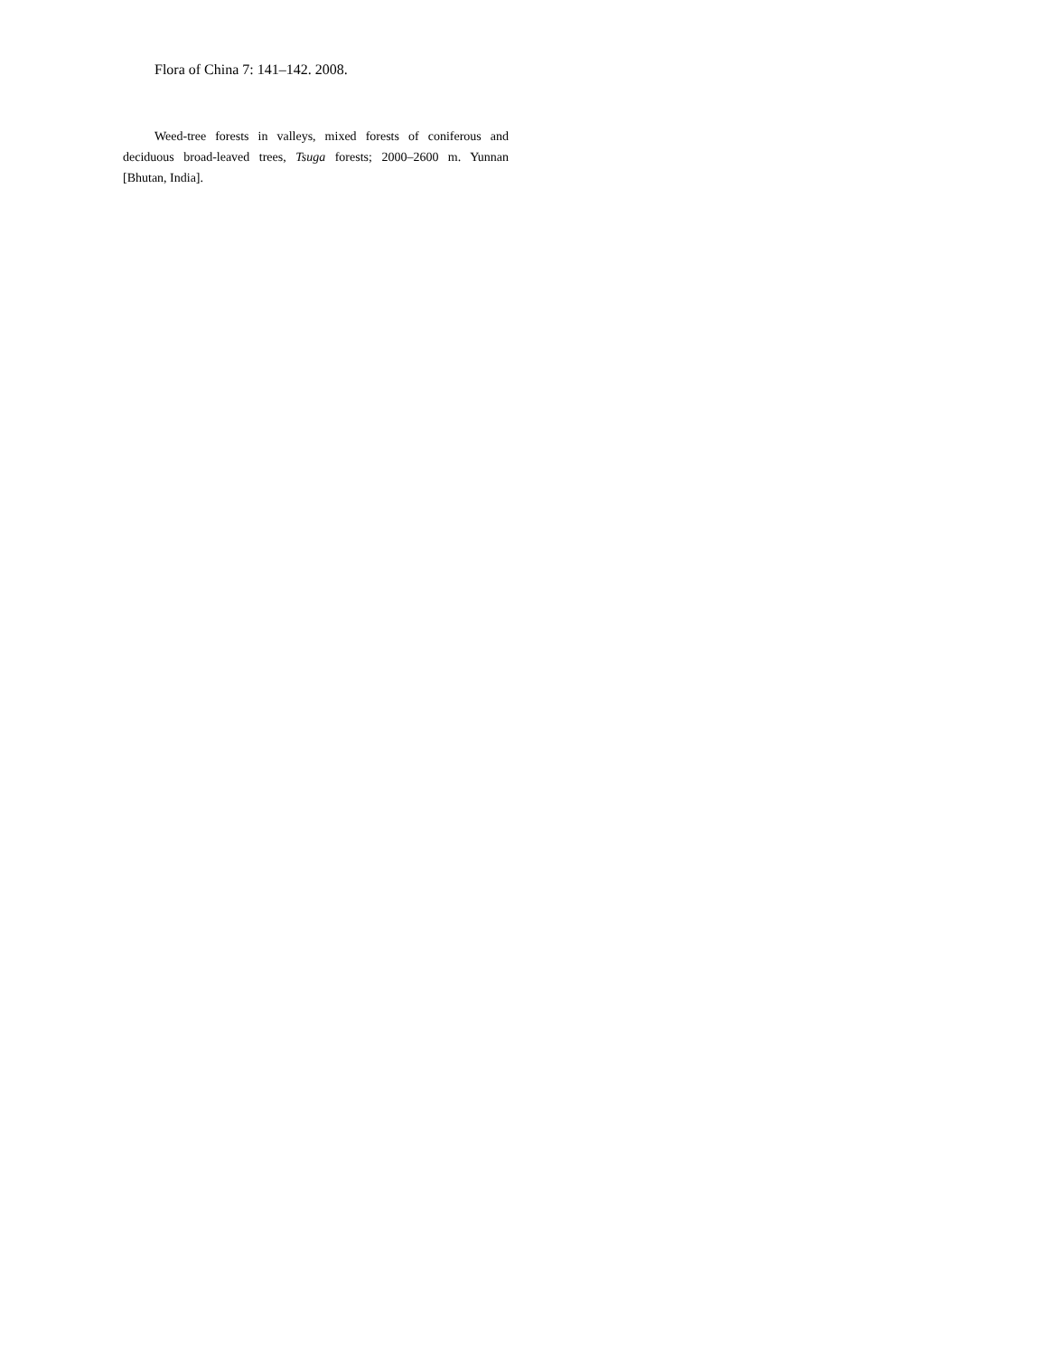Flora of China 7: 141–142. 2008.
Weed-tree forests in valleys, mixed forests of coniferous and deciduous broad-leaved trees, Tsuga forests; 2000–2600 m. Yunnan [Bhutan, India].